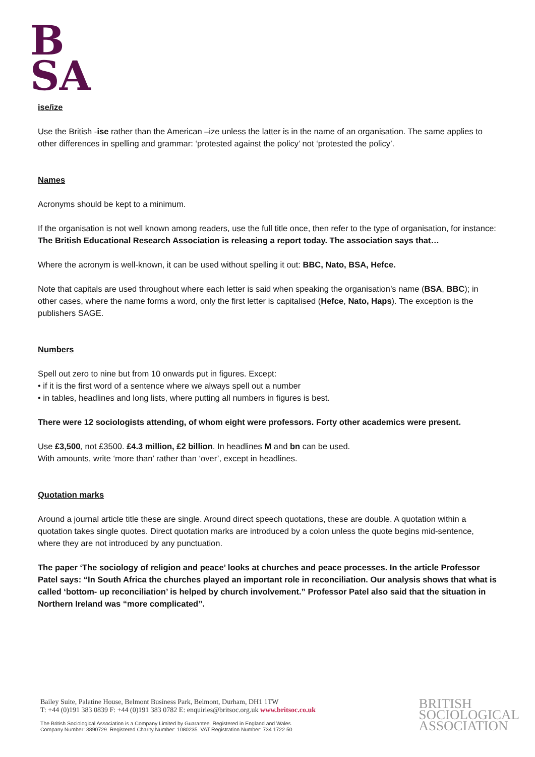B
SA
ise/ize
Use the British -ise rather than the American –ize unless the latter is in the name of an organisation. The same applies to other differences in spelling and grammar: ‘protested against the policy’ not ‘protested the policy’.
Names
Acronyms should be kept to a minimum.
If the organisation is not well known among readers, use the full title once, then refer to the type of organisation, for instance:
The British Educational Research Association is releasing a report today. The association says that…
Where the acronym is well-known, it can be used without spelling it out: BBC, Nato, BSA, Hefce.
Note that capitals are used throughout where each letter is said when speaking the organisation’s name (BSA, BBC); in other cases, where the name forms a word, only the first letter is capitalised (Hefce, Nato, Haps). The exception is the publishers SAGE.
Numbers
Spell out zero to nine but from 10 onwards put in figures. Except:
• if it is the first word of a sentence where we always spell out a number
• in tables, headlines and long lists, where putting all numbers in figures is best.
There were 12 sociologists attending, of whom eight were professors. Forty other academics were present.
Use £3,500, not £3500. £4.3 million, £2 billion. In headlines M and bn can be used.
With amounts, write ‘more than’ rather than ‘over’, except in headlines.
Quotation marks
Around a journal article title these are single. Around direct speech quotations, these are double. A quotation within a quotation takes single quotes. Direct quotation marks are introduced by a colon unless the quote begins mid-sentence, where they are not introduced by any punctuation.
The paper ‘The sociology of religion and peace’ looks at churches and peace processes. In the article Professor Patel says: “In South Africa the churches played an important role in reconciliation. Our analysis shows that what is called ‘bottom- up reconciliation’ is helped by church involvement.” Professor Patel also said that the situation in Northern Ireland was “more complicated”.
Bailey Suite, Palatine House, Belmont Business Park, Belmont, Durham, DH1 1TW
T: +44 (0)191 383 0839 F: +44 (0)191 383 0782 E: enquiries@britsoc.org.uk www.britsoc.co.uk
The British Sociological Association is a Company Limited by Guarantee. Registered in England and Wales.
Company Number: 3890729. Registered Charity Number: 1080235. VAT Registration Number: 734 1722 50.
BRITISH
SOCIOLOGICAL
ASSOCIATION